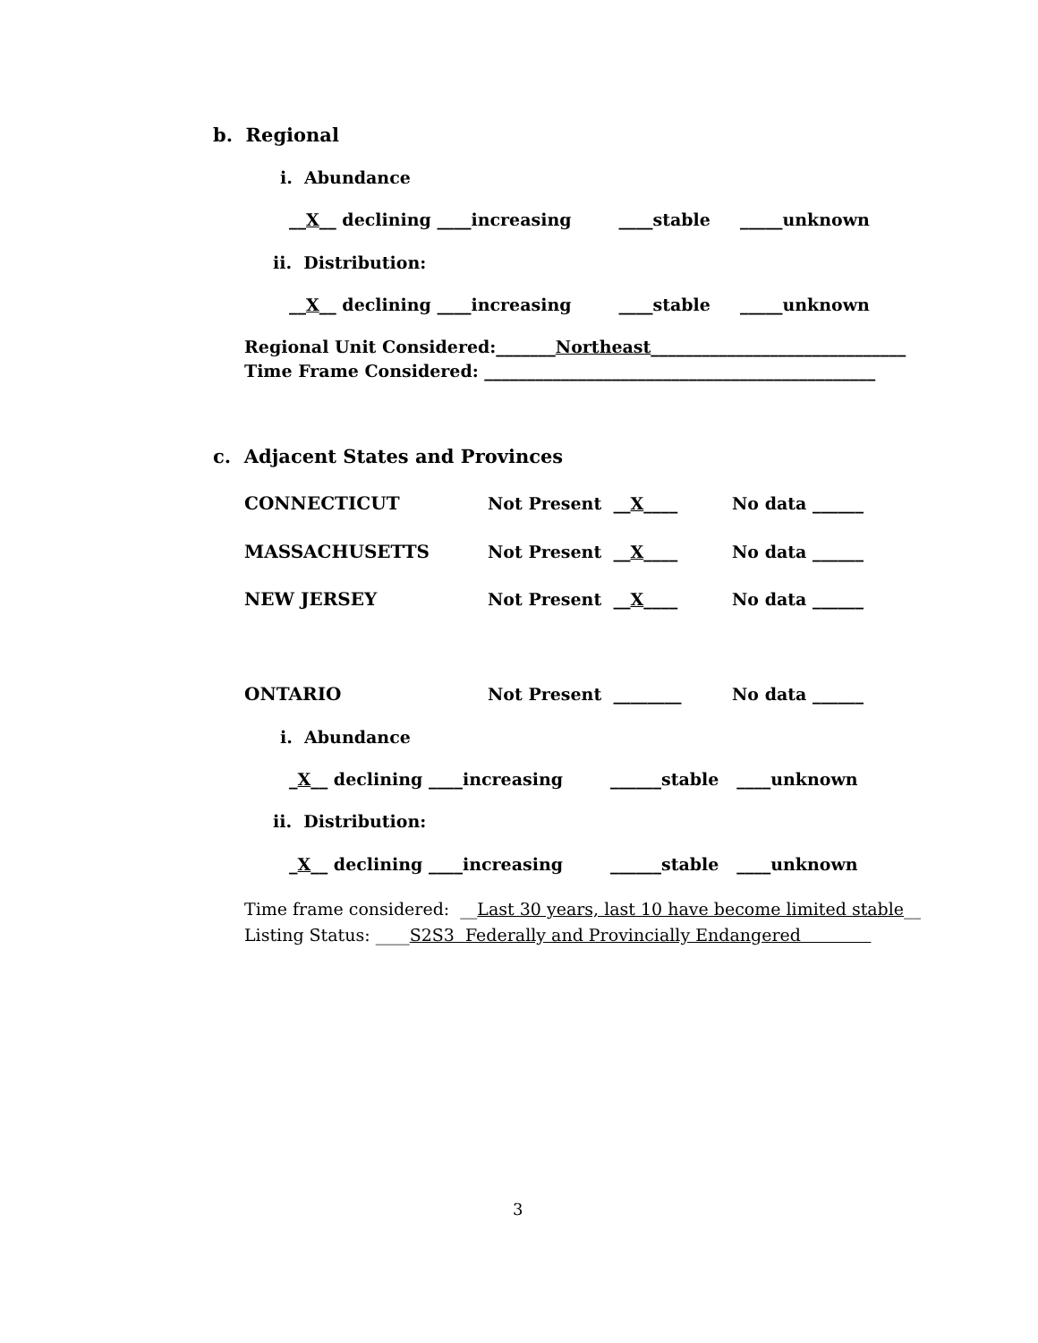b. Regional
i. Abundance
__X__ declining ____increasing ____stable _____unknown
ii. Distribution:
__X__ declining ____increasing ____stable _____unknown
Regional Unit Considered:_______Northeast______________________________
Time Frame Considered: ______________________________________________
c. Adjacent States and Provinces
CONNECTICUT
Not Present __X____
No data ______
MASSACHUSETTS
Not Present __X____
No data ______
NEW JERSEY
Not Present __X____
No data ______
ONTARIO
Not Present ________
No data ______
i. Abundance
_X__ declining ____increasing ______stable ____unknown
ii. Distribution:
_X__ declining ____increasing ______stable ____unknown
Time frame considered: __Last 30 years, last 10 have become limited stable__
Listing Status: ____S2S3 Federally and Provincially Endangered
3